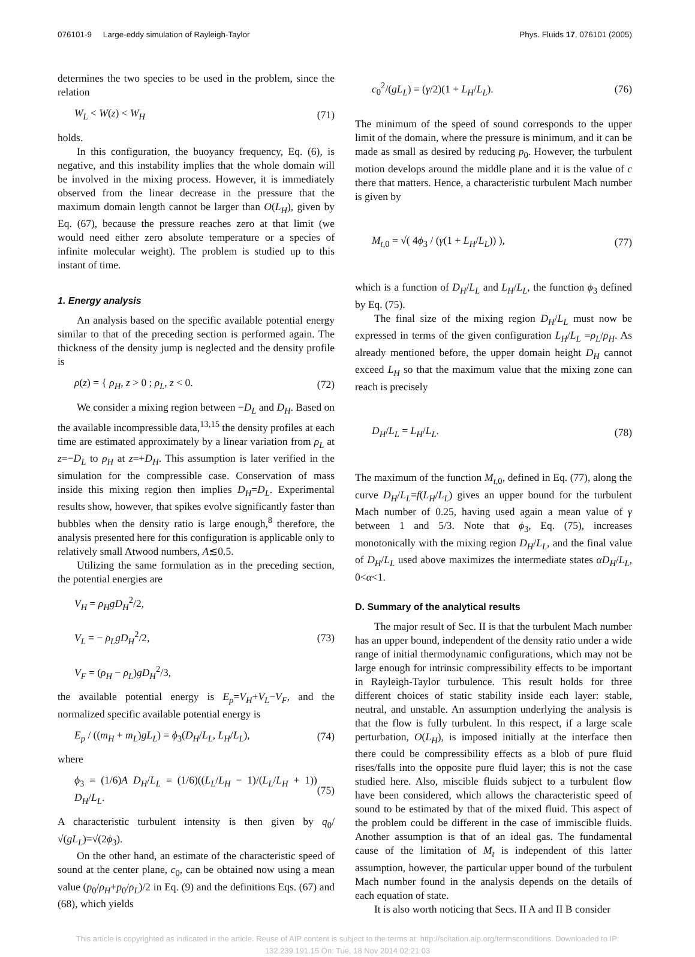076101-9 Large-eddy simulation of Rayleigh-Taylor Phys. Fluids 17, 076101 (2005)
determines the two species to be used in the problem, since the relation
W<sub>L</sub> < W(z) < W<sub>H</sub> (71)
holds.
In this configuration, the buoyancy frequency, Eq. (6), is negative, and this instability implies that the whole domain will be involved in the mixing process. However, it is immediately observed from the linear decrease in the pressure that the maximum domain length cannot be larger than O(L<sub>H</sub>), given by Eq. (67), because the pressure reaches zero at that limit (we would need either zero absolute temperature or a species of infinite molecular weight). The problem is studied up to this instant of time.
1. Energy analysis
An analysis based on the specific available potential energy similar to that of the preceding section is performed again. The thickness of the density jump is neglected and the density profile is
ρ(z) = { ρ<sub>H</sub>, z > 0 ; ρ<sub>L</sub>, z < 0. (72)
We consider a mixing region between −D<sub>L</sub> and D<sub>H</sub>. Based on the available incompressible data,<sup>13,15</sup> the density profiles at each time are estimated approximately by a linear variation from ρ<sub>L</sub> at z=−D<sub>L</sub> to ρ<sub>H</sub> at z=+D<sub>H</sub>. This assumption is later verified in the simulation for the compressible case. Conservation of mass inside this mixing region then implies D<sub>H</sub>=D<sub>L</sub>. Experimental results show, however, that spikes evolve significantly faster than bubbles when the density ratio is large enough,<sup>8</sup> therefore, the analysis presented here for this configuration is applicable only to relatively small Atwood numbers, A≲0.5.
Utilizing the same formulation as in the preceding section, the potential energies are
V<sub>H</sub> = ρ<sub>H</sub>gD<sub>H</sub><sup>2</sup>/2,
V<sub>L</sub> = − ρ<sub>L</sub>gD<sub>H</sub><sup>2</sup>/2,
V<sub>F</sub> = (ρ<sub>H</sub> − ρ<sub>L</sub>)gD<sub>H</sub><sup>2</sup>/3, (73)
the available potential energy is E<sub>p</sub>=V<sub>H</sub>+V<sub>L</sub>−V<sub>F</sub>, and the normalized specific available potential energy is
E<sub>p</sub> / ((m<sub>H</sub> + m<sub>L</sub>)gL<sub>L</sub>) = ϕ<sub>3</sub>(D<sub>H</sub>/L<sub>L</sub>, L<sub>H</sub>/L<sub>L</sub>), (74)
where
ϕ<sub>3</sub> = (1/6)A D<sub>H</sub>/L<sub>L</sub> = (1/6)((L<sub>L</sub>/L<sub>H</sub> − 1)/(L<sub>L</sub>/L<sub>H</sub> + 1)) D<sub>H</sub>/L<sub>L</sub>. (75)
A characteristic turbulent intensity is then given by q<sub>0</sub>/√(gL<sub>L</sub>)=√(2ϕ<sub>3</sub>).
On the other hand, an estimate of the characteristic speed of sound at the center plane, c<sub>0</sub>, can be obtained now using a mean value (p<sub>0</sub>/ρ<sub>H</sub>+p<sub>0</sub>/ρ<sub>L</sub>)/2 in Eq. (9) and the definitions Eqs. (67) and (68), which yields
c<sub>0</sub><sup>2</sup>/(gL<sub>L</sub>) = (γ/2)(1 + L<sub>H</sub>/L<sub>L</sub>). (76)
The minimum of the speed of sound corresponds to the upper limit of the domain, where the pressure is minimum, and it can be made as small as desired by reducing p<sub>0</sub>. However, the turbulent motion develops around the middle plane and it is the value of c there that matters. Hence, a characteristic turbulent Mach number is given by
M<sub>t,0</sub> = √( 4ϕ<sub>3</sub> / (γ(1 + L<sub>H</sub>/L<sub>L</sub>)) ), (77)
which is a function of D<sub>H</sub>/L<sub>L</sub> and L<sub>H</sub>/L<sub>L</sub>, the function ϕ<sub>3</sub> defined by Eq. (75).
The final size of the mixing region D<sub>H</sub>/L<sub>L</sub> must now be expressed in terms of the given configuration L<sub>H</sub>/L<sub>L</sub> =ρ<sub>L</sub>/ρ<sub>H</sub>. As already mentioned before, the upper domain height D<sub>H</sub> cannot exceed L<sub>H</sub> so that the maximum value that the mixing zone can reach is precisely
D<sub>H</sub>/L<sub>L</sub> = L<sub>H</sub>/L<sub>L</sub>. (78)
The maximum of the function M<sub>t,0</sub>, defined in Eq. (77), along the curve D<sub>H</sub>/L<sub>L</sub>=f(L<sub>H</sub>/L<sub>L</sub>) gives an upper bound for the turbulent Mach number of 0.25, having used again a mean value of γ between 1 and 5/3. Note that ϕ<sub>3</sub>, Eq. (75), increases monotonically with the mixing region D<sub>H</sub>/L<sub>L</sub>, and the final value of D<sub>H</sub>/L<sub>L</sub> used above maximizes the intermediate states αD<sub>H</sub>/L<sub>L</sub>, 0<α<1.
D. Summary of the analytical results
The major result of Sec. II is that the turbulent Mach number has an upper bound, independent of the density ratio under a wide range of initial thermodynamic configurations, which may not be large enough for intrinsic compressibility effects to be important in Rayleigh-Taylor turbulence. This result holds for three different choices of static stability inside each layer: stable, neutral, and unstable. An assumption underlying the analysis is that the flow is fully turbulent. In this respect, if a large scale perturbation, O(L<sub>H</sub>), is imposed initially at the interface then there could be compressibility effects as a blob of pure fluid rises/falls into the opposite pure fluid layer; this is not the case studied here. Also, miscible fluids subject to a turbulent flow have been considered, which allows the characteristic speed of sound to be estimated by that of the mixed fluid. This aspect of the problem could be different in the case of immiscible fluids. Another assumption is that of an ideal gas. The fundamental cause of the limitation of M<sub>t</sub> is independent of this latter assumption, however, the particular upper bound of the turbulent Mach number found in the analysis depends on the details of each equation of state.
It is also worth noticing that Secs. II A and II B consider
This article is copyrighted as indicated in the article. Reuse of AIP content is subject to the terms at: http://scitation.aip.org/termsconditions. Downloaded to IP:
132.239.191.15 On: Tue, 18 Nov 2014 02:21:03